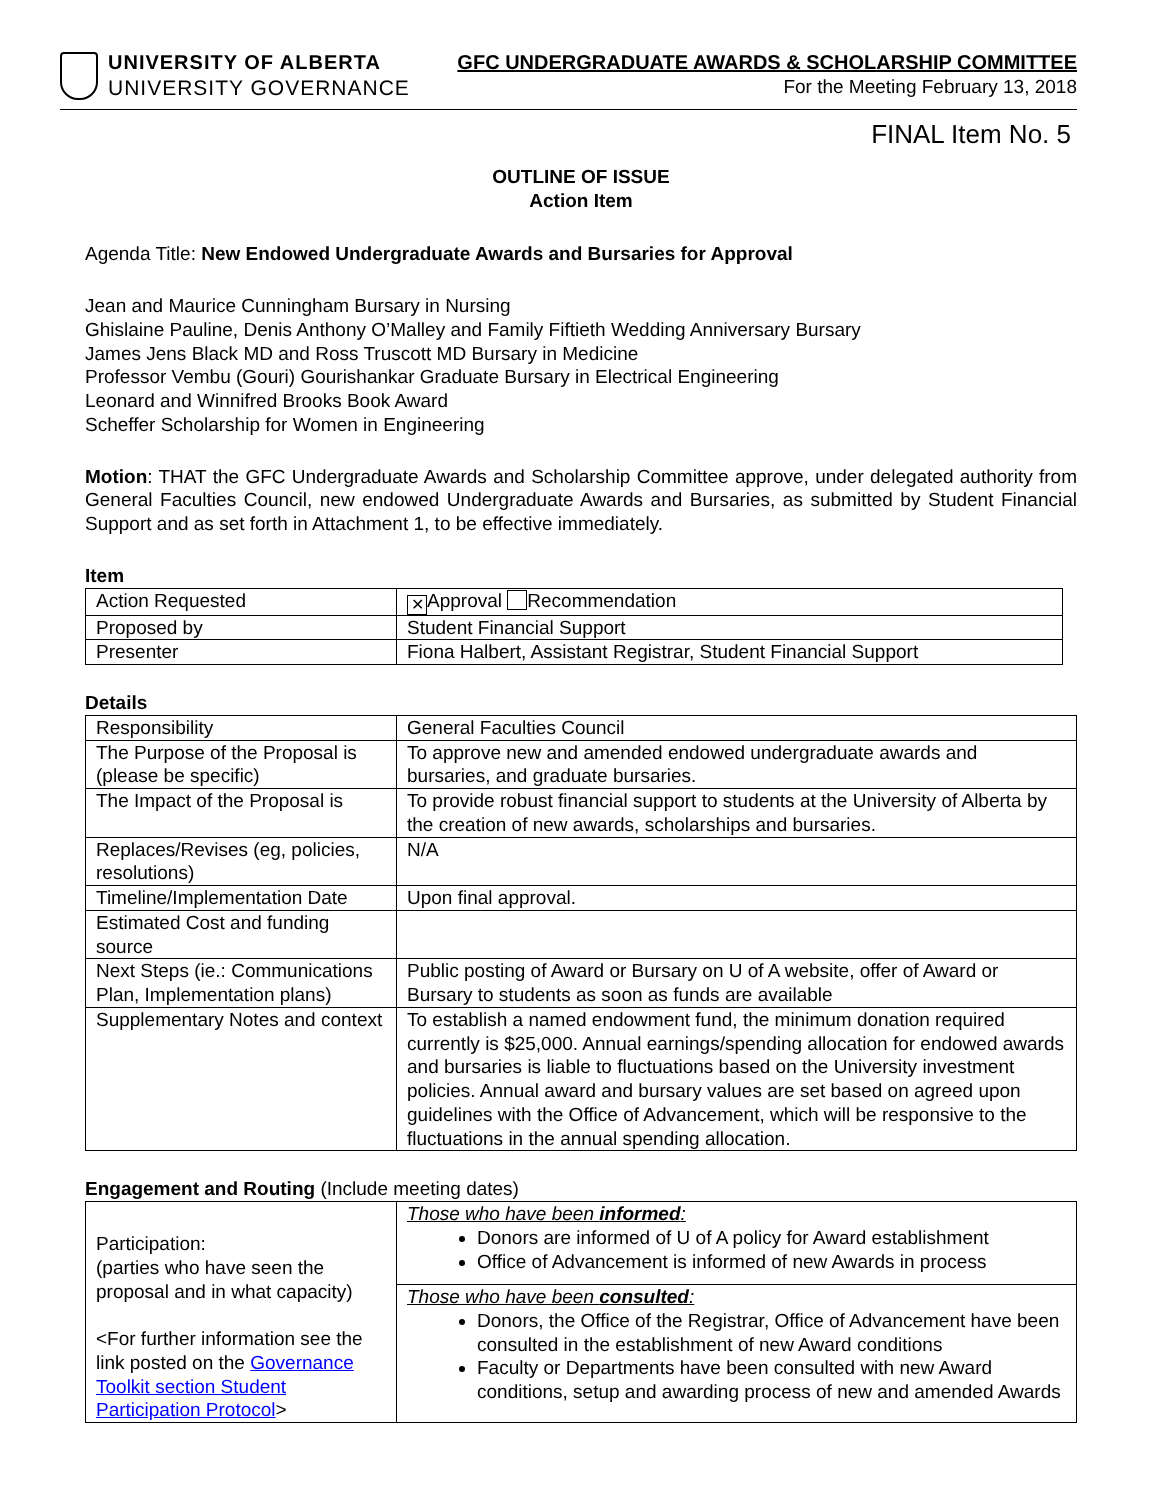UNIVERSITY OF ALBERTA
UNIVERSITY GOVERNANCE
GFC UNDERGRADUATE AWARDS & SCHOLARSHIP COMMITTEE
For the Meeting February 13, 2018
FINAL Item No. 5
OUTLINE OF ISSUE
Action Item
Agenda Title: New Endowed Undergraduate Awards and Bursaries for Approval
Jean and Maurice Cunningham Bursary in Nursing
Ghislaine Pauline, Denis Anthony O’Malley and Family Fiftieth Wedding Anniversary Bursary
James Jens Black MD and Ross Truscott MD Bursary in Medicine
Professor Vembu (Gouri) Gourishankar Graduate Bursary in Electrical Engineering
Leonard and Winnifred Brooks Book Award
Scheffer Scholarship for Women in Engineering
Motion: THAT the GFC Undergraduate Awards and Scholarship Committee approve, under delegated authority from General Faculties Council, new endowed Undergraduate Awards and Bursaries, as submitted by Student Financial Support and as set forth in Attachment 1, to be effective immediately.
Item
| Action Requested | ✕ Approval Recommendation |
| Proposed by | Student Financial Support |
| Presenter | Fiona Halbert, Assistant Registrar, Student Financial Support |
Details
| Responsibility | General Faculties Council |
| The Purpose of the Proposal is (please be specific) | To approve new and amended endowed undergraduate awards and bursaries, and graduate bursaries. |
| The Impact of the Proposal is | To provide robust financial support to students at the University of Alberta by the creation of new awards, scholarships and bursaries. |
| Replaces/Revises (eg, policies, resolutions) | N/A |
| Timeline/Implementation Date | Upon final approval. |
| Estimated Cost and funding source | |
| Next Steps (ie.: Communications Plan, Implementation plans) | Public posting of Award or Bursary on U of A website, offer of Award or Bursary to students as soon as funds are available |
| Supplementary Notes and context | To establish a named endowment fund, the minimum donation required currently is $25,000. Annual earnings/spending allocation for endowed awards and bursaries is liable to fluctuations based on the University investment policies. Annual award and bursary values are set based on agreed upon guidelines with the Office of Advancement, which will be responsive to the fluctuations in the annual spending allocation. |
Engagement and Routing (Include meeting dates)
| Participation: (parties who have seen the proposal and in what capacity) <For further information see the link posted on the Governance Toolkit section Student Participation Protocol > | Those who have been informed : Donors are informed of U of A policy for Award establishment Office of Advancement is informed of new Awards in process |
| | Those who have been consulted : Donors, the Office of the Registrar, Office of Advancement have been consulted in the establishment of new Award conditions Faculty or Departments have been consulted with new Award conditions, setup and awarding process of new and amended Awards |